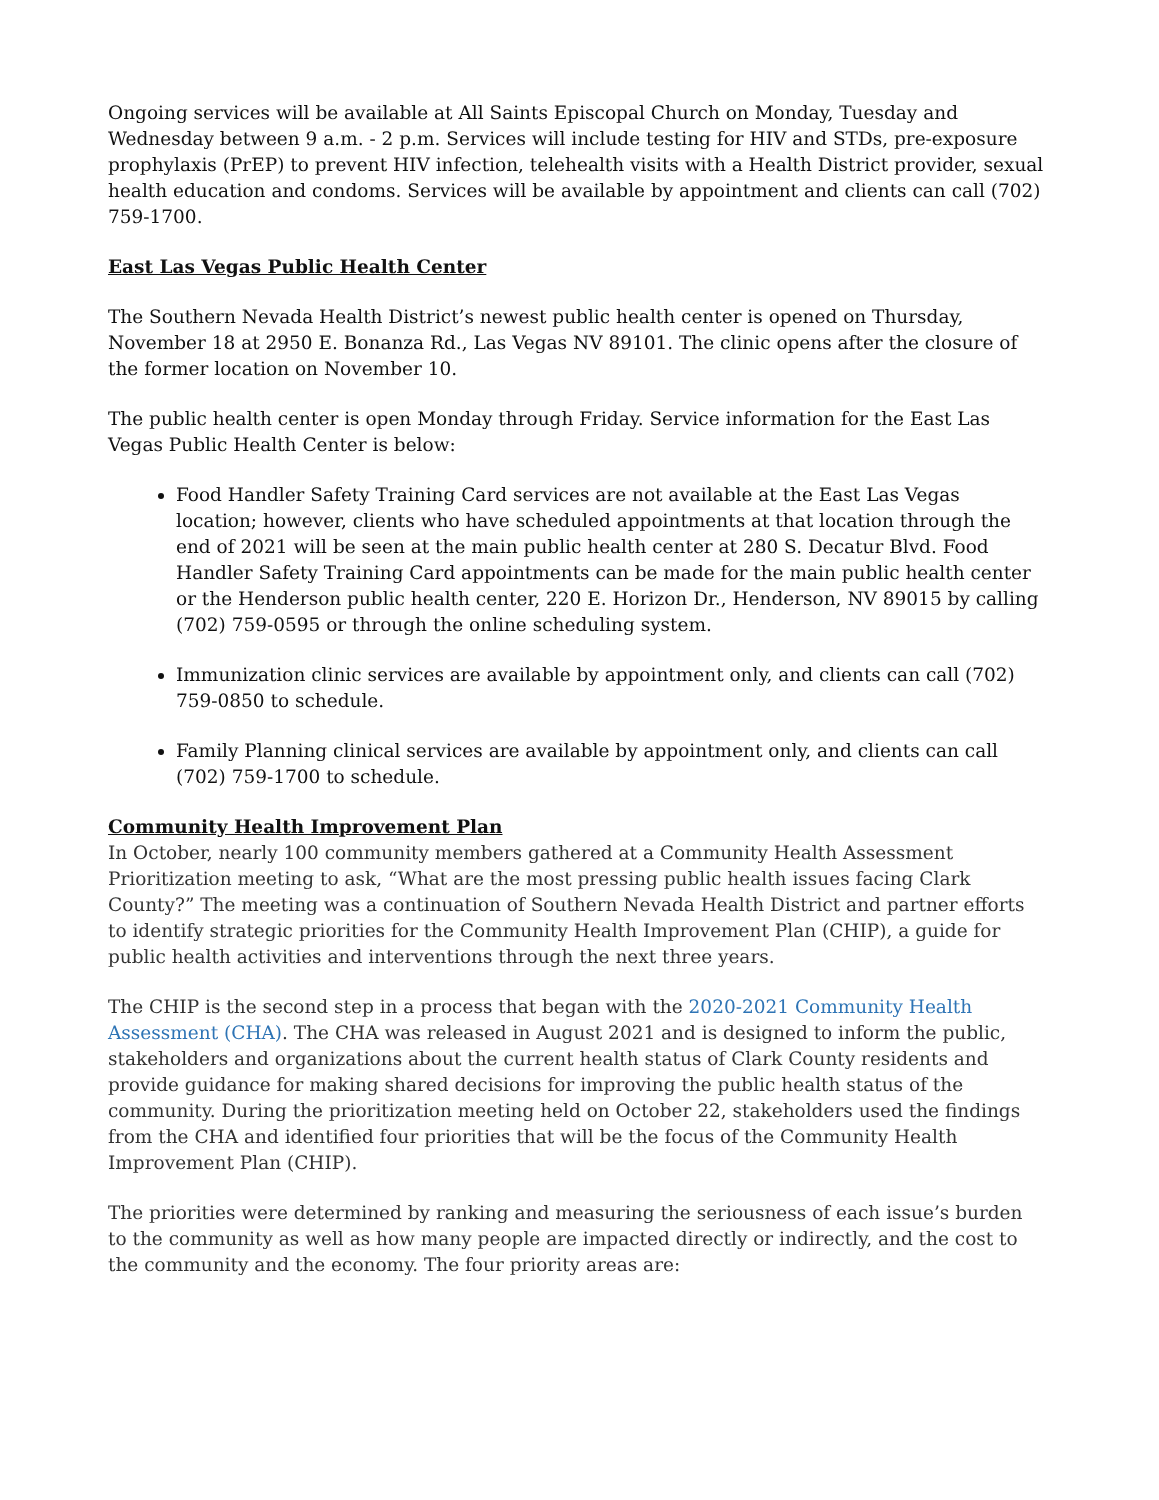Ongoing services will be available at All Saints Episcopal Church on Monday, Tuesday and Wednesday between 9 a.m. - 2 p.m. Services will include testing for HIV and STDs, pre-exposure prophylaxis (PrEP) to prevent HIV infection, telehealth visits with a Health District provider, sexual health education and condoms. Services will be available by appointment and clients can call (702) 759-1700.
East Las Vegas Public Health Center
The Southern Nevada Health District’s newest public health center is opened on Thursday, November 18 at 2950 E. Bonanza Rd., Las Vegas NV 89101. The clinic opens after the closure of the former location on November 10.
The public health center is open Monday through Friday. Service information for the East Las Vegas Public Health Center is below:
Food Handler Safety Training Card services are not available at the East Las Vegas location; however, clients who have scheduled appointments at that location through the end of 2021 will be seen at the main public health center at 280 S. Decatur Blvd. Food Handler Safety Training Card appointments can be made for the main public health center or the Henderson public health center, 220 E. Horizon Dr., Henderson, NV 89015 by calling (702) 759-0595 or through the online scheduling system.
Immunization clinic services are available by appointment only, and clients can call (702) 759-0850 to schedule.
Family Planning clinical services are available by appointment only, and clients can call (702) 759-1700 to schedule.
Community Health Improvement Plan
In October, nearly 100 community members gathered at a Community Health Assessment Prioritization meeting to ask, “What are the most pressing public health issues facing Clark County?” The meeting was a continuation of Southern Nevada Health District and partner efforts to identify strategic priorities for the Community Health Improvement Plan (CHIP), a guide for public health activities and interventions through the next three years.
The CHIP is the second step in a process that began with the 2020-2021 Community Health Assessment (CHA). The CHA was released in August 2021 and is designed to inform the public, stakeholders and organizations about the current health status of Clark County residents and provide guidance for making shared decisions for improving the public health status of the community. During the prioritization meeting held on October 22, stakeholders used the findings from the CHA and identified four priorities that will be the focus of the Community Health Improvement Plan (CHIP).
The priorities were determined by ranking and measuring the seriousness of each issue’s burden to the community as well as how many people are impacted directly or indirectly, and the cost to the community and the economy. The four priority areas are: